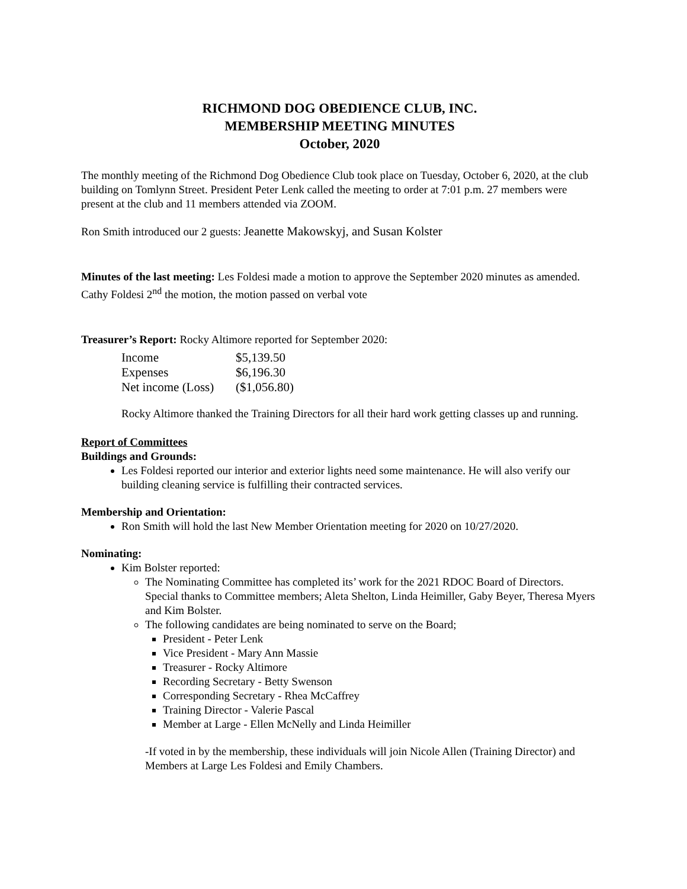RICHMOND DOG OBEDIENCE CLUB, INC.
MEMBERSHIP MEETING MINUTES
October, 2020
The monthly meeting of the Richmond Dog Obedience Club took place on Tuesday, October 6, 2020, at the club building on Tomlynn Street. President Peter Lenk called the meeting to order at 7:01 p.m. 27 members were present at the club and 11 members attended via ZOOM.
Ron Smith introduced our 2 guests: Jeanette Makowskyj, and Susan Kolster
Minutes of the last meeting: Les Foldesi made a motion to approve the September 2020 minutes as amended. Cathy Foldesi 2<sup>nd</sup> the motion, the motion passed on verbal vote
Treasurer’s Report: Rocky Altimore reported for September 2020:
| Income | $5,139.50 |
| Expenses | $6,196.30 |
| Net income (Loss) | ($1,056.80) |
Rocky Altimore thanked the Training Directors for all their hard work getting classes up and running.
Report of Committees
Buildings and Grounds:
Les Foldesi reported our interior and exterior lights need some maintenance. He will also verify our building cleaning service is fulfilling their contracted services.
Membership and Orientation:
Ron Smith will hold the last New Member Orientation meeting for 2020 on 10/27/2020.
Nominating:
Kim Bolster reported:
The Nominating Committee has completed its’ work for the 2021 RDOC Board of Directors. Special thanks to Committee members; Aleta Shelton, Linda Heimiller, Gaby Beyer, Theresa Myers and Kim Bolster.
The following candidates are being nominated to serve on the Board;
President - Peter Lenk
Vice President - Mary Ann Massie
Treasurer - Rocky Altimore
Recording Secretary - Betty Swenson
Corresponding Secretary - Rhea McCaffrey
Training Director - Valerie Pascal
Member at Large - Ellen McNelly and Linda Heimiller
-If voted in by the membership, these individuals will join Nicole Allen (Training Director) and Members at Large Les Foldesi and Emily Chambers.